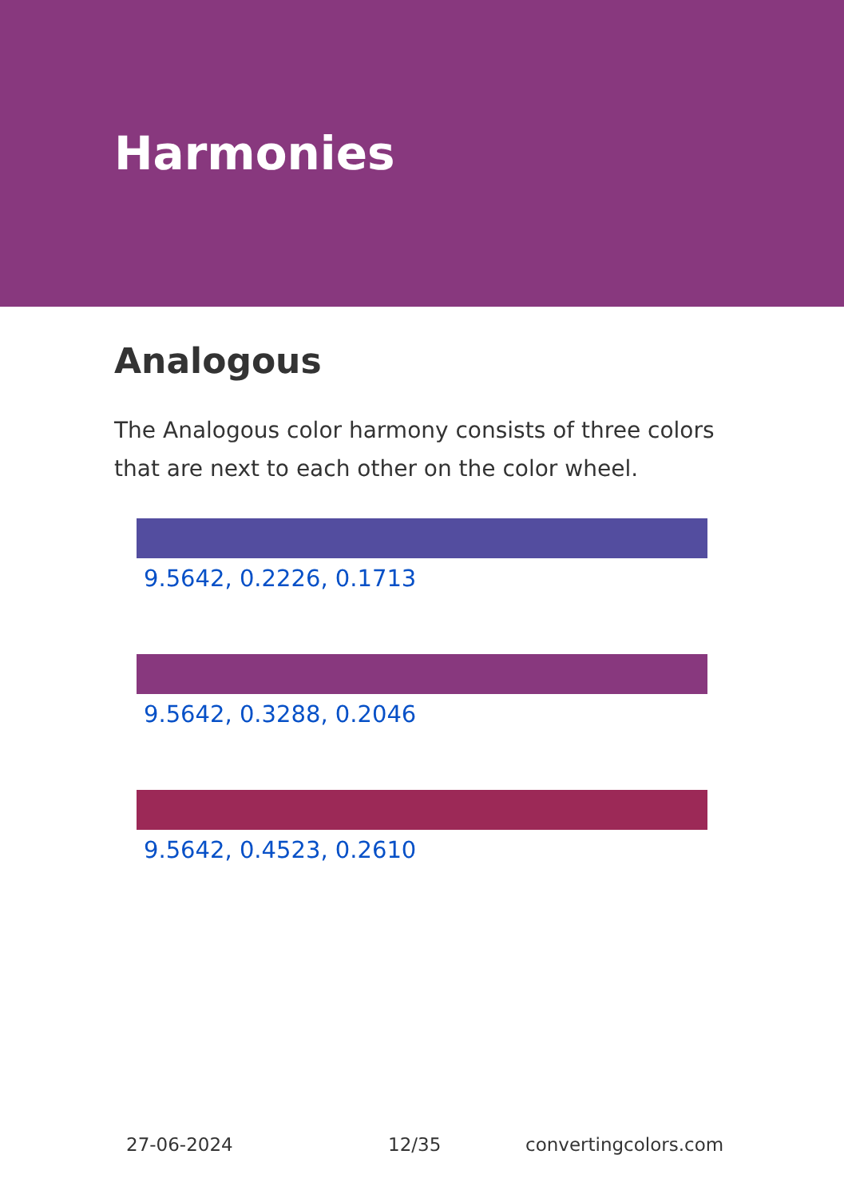Harmonies
Analogous
The Analogous color harmony consists of three colors that are next to each other on the color wheel.
9.5642, 0.2226, 0.1713
9.5642, 0.3288, 0.2046
9.5642, 0.4523, 0.2610
27-06-2024 12/35 convertingcolors.com